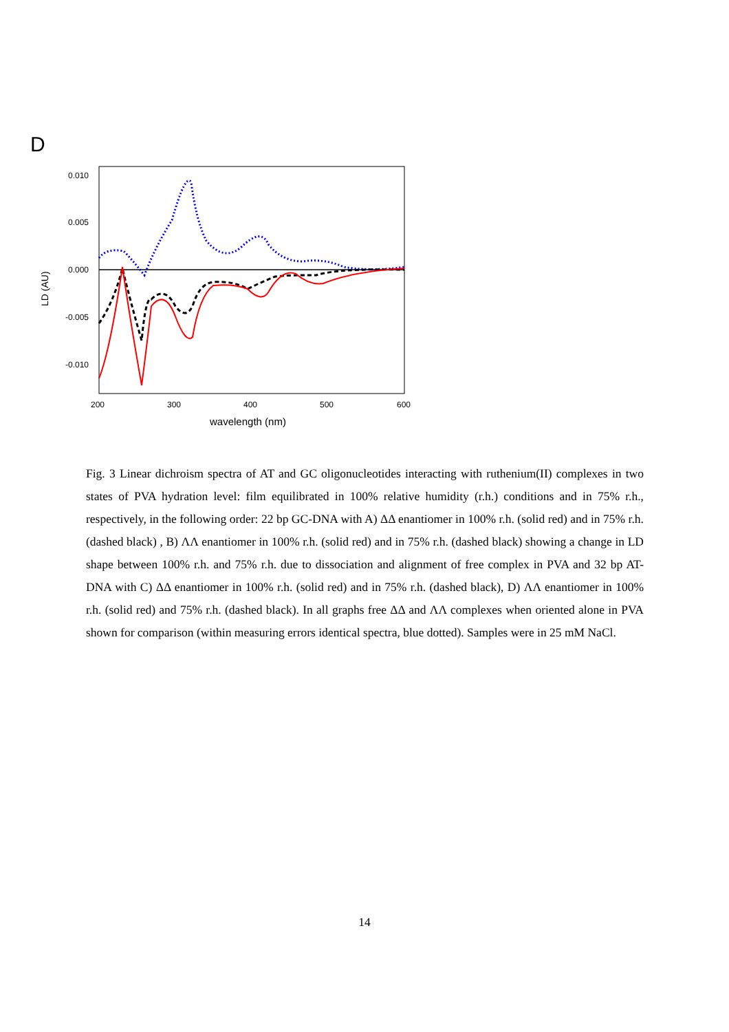D
0.010
0.005
0.000
-0.005
-0.010
200
300
400
500
600
wavelength (nm)
LD (AU)
Fig. 3 Linear dichroism spectra of AT and GC oligonucleotides interacting with ruthenium(II) complexes in two states of PVA hydration level: film equilibrated in 100% relative humidity (r.h.) conditions and in 75% r.h., respectively, in the following order: 22 bp GC-DNA with A) ΔΔ enantiomer in 100% r.h. (solid red) and in 75% r.h. (dashed black) , B) ΛΛ enantiomer in 100% r.h. (solid red) and in 75% r.h. (dashed black) showing a change in LD shape between 100% r.h. and 75% r.h. due to dissociation and alignment of free complex in PVA and 32 bp AT-DNA with C) ΔΔ enantiomer in 100% r.h. (solid red) and in 75% r.h. (dashed black), D) ΛΛ enantiomer in 100% r.h. (solid red) and 75% r.h. (dashed black). In all graphs free ΔΔ and ΛΛ complexes when oriented alone in PVA shown for comparison (within measuring errors identical spectra, blue dotted). Samples were in 25 mM NaCl.
14